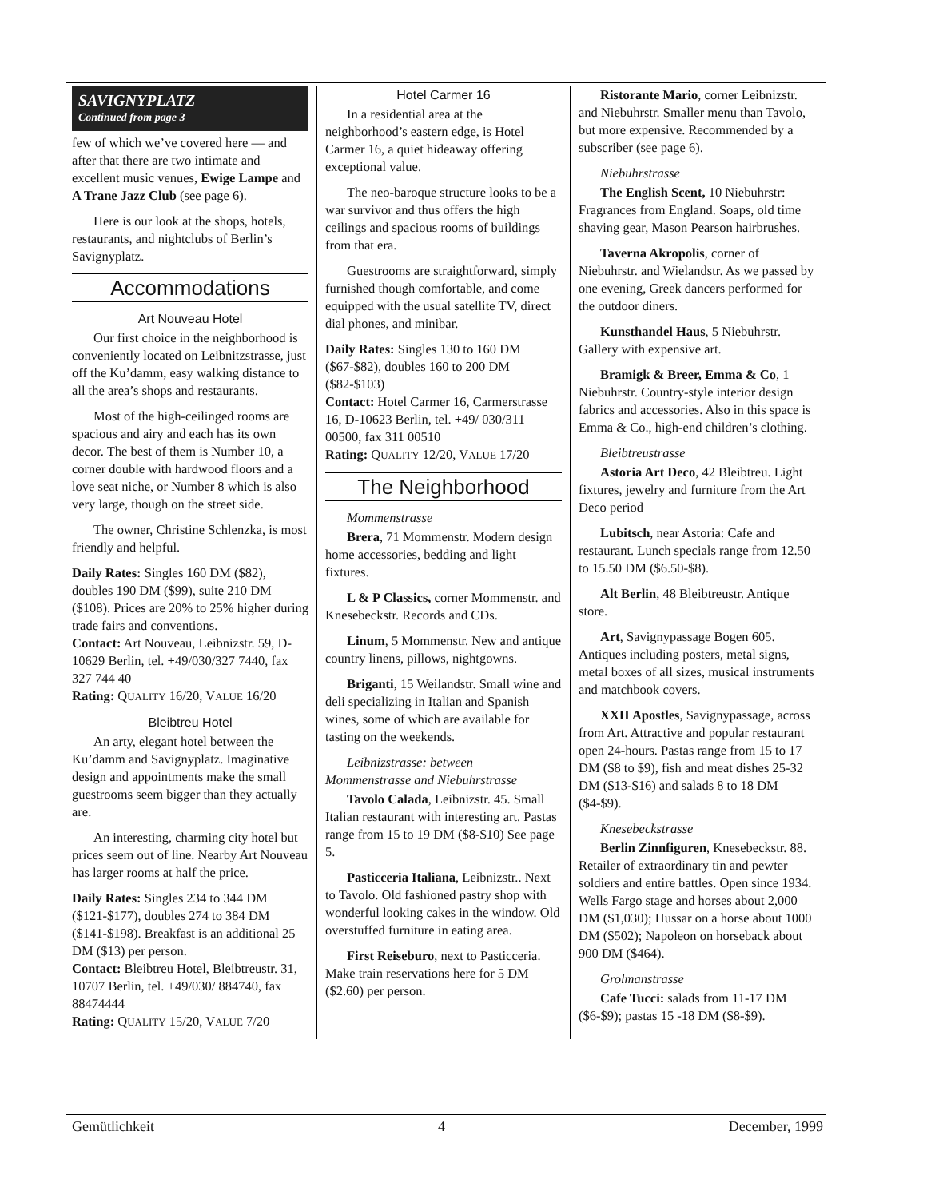SAVIGNYPLATZ
Continued from page 3
few of which we’ve covered here — and after that there are two intimate and excellent music venues, Ewige Lampe and A Trane Jazz Club (see page 6).
Here is our look at the shops, hotels, restaurants, and nightclubs of Berlin’s Savignyplatz.
Accommodations
Art Nouveau Hotel
Our first choice in the neighborhood is conveniently located on Leibnitzstrasse, just off the Ku’damm, easy walking distance to all the area’s shops and restaurants.
Most of the high-ceilinged rooms are spacious and airy and each has its own decor. The best of them is Number 10, a corner double with hardwood floors and a love seat niche, or Number 8 which is also very large, though on the street side.
The owner, Christine Schlenzka, is most friendly and helpful.
Daily Rates: Singles 160 DM ($82), doubles 190 DM ($99), suite 210 DM ($108). Prices are 20% to 25% higher during trade fairs and conventions.
Contact: Art Nouveau, Leibnizstr. 59, D-10629 Berlin, tel. +49/030/327 7440, fax 327 744 40
Rating: QUALITY 16/20, VALUE 16/20
Bleibtreu Hotel
An arty, elegant hotel between the Ku’damm and Savignyplatz. Imaginative design and appointments make the small guestrooms seem bigger than they actually are.
An interesting, charming city hotel but prices seem out of line. Nearby Art Nouveau has larger rooms at half the price.
Daily Rates: Singles 234 to 344 DM ($121-$177), doubles 274 to 384 DM ($141-$198). Breakfast is an additional 25 DM ($13) per person.
Contact: Bleibtreu Hotel, Bleibtreustr. 31, 10707 Berlin, tel. +49/030/ 884740, fax 88474444
Rating: QUALITY 15/20, VALUE 7/20
Hotel Carmer 16
In a residential area at the neighborhood’s eastern edge, is Hotel Carmer 16, a quiet hideaway offering exceptional value.
The neo-baroque structure looks to be a war survivor and thus offers the high ceilings and spacious rooms of buildings from that era.
Guestrooms are straightforward, simply furnished though comfortable, and come equipped with the usual satellite TV, direct dial phones, and minibar.
Daily Rates: Singles 130 to 160 DM ($67-$82), doubles 160 to 200 DM ($82-$103)
Contact: Hotel Carmer 16, Carmerstrasse 16, D-10623 Berlin, tel. +49/ 030/311 00500, fax 311 00510
Rating: QUALITY 12/20, VALUE 17/20
The Neighborhood
Mommenstrasse
Brera, 71 Mommenstr. Modern design home accessories, bedding and light fixtures.
L & P Classics, corner Mommenstr. and Knesebeckstr. Records and CDs.
Linum, 5 Mommenstr. New and antique country linens, pillows, nightgowns.
Briganti, 15 Weilandstr. Small wine and deli specializing in Italian and Spanish wines, some of which are available for tasting on the weekends.
Leibnizstrasse: between Mommenstrasse and Niebuhrstrasse
Tavolo Calada, Leibnizstr. 45. Small Italian restaurant with interesting art. Pastas range from 15 to 19 DM ($8-$10) See page 5.
Pasticceria Italiana, Leibnizstr.. Next to Tavolo. Old fashioned pastry shop with wonderful looking cakes in the window. Old overstuffed furniture in eating area.
First Reiseburo, next to Pasticceria. Make train reservations here for 5 DM ($2.60) per person.
Ristorante Mario, corner Leibnizstr. and Niebuhrstr. Smaller menu than Tavolo, but more expensive. Recommended by a subscriber (see page 6).
Niebuhrstrasse
The English Scent, 10 Niebuhrstr: Fragrances from England. Soaps, old time shaving gear, Mason Pearson hairbrushes.
Taverna Akropolis, corner of Niebuhrstr. and Wielandstr. As we passed by one evening, Greek dancers performed for the outdoor diners.
Kunsthandel Haus, 5 Niebuhrstr. Gallery with expensive art.
Bramigk & Breer, Emma & Co, 1 Niebuhrstr. Country-style interior design fabrics and accessories. Also in this space is Emma & Co., high-end children’s clothing.
Bleibtreustrasse
Astoria Art Deco, 42 Bleibtreu. Light fixtures, jewelry and furniture from the Art Deco period
Lubitsch, near Astoria: Cafe and restaurant. Lunch specials range from 12.50 to 15.50 DM ($6.50-$8).
Alt Berlin, 48 Bleibtreustr. Antique store.
Art, Savignypassage Bogen 605. Antiques including posters, metal signs, metal boxes of all sizes, musical instruments and matchbook covers.
XXII Apostles, Savignypassage, across from Art. Attractive and popular restaurant open 24-hours. Pastas range from 15 to 17 DM ($8 to $9), fish and meat dishes 25-32 DM ($13-$16) and salads 8 to 18 DM ($4-$9).
Knesebeckstrasse
Berlin Zinnfiguren, Knesebeckstr. 88. Retailer of extraordinary tin and pewter soldiers and entire battles. Open since 1934. Wells Fargo stage and horses about 2,000 DM ($1,030); Hussar on a horse about 1000 DM ($502); Napoleon on horseback about 900 DM ($464).
Grolmanstrasse
Cafe Tucci: salads from 11-17 DM ($6-$9); pastas 15 -18 DM ($8-$9).
Gemütlichkeit 4 December, 1999